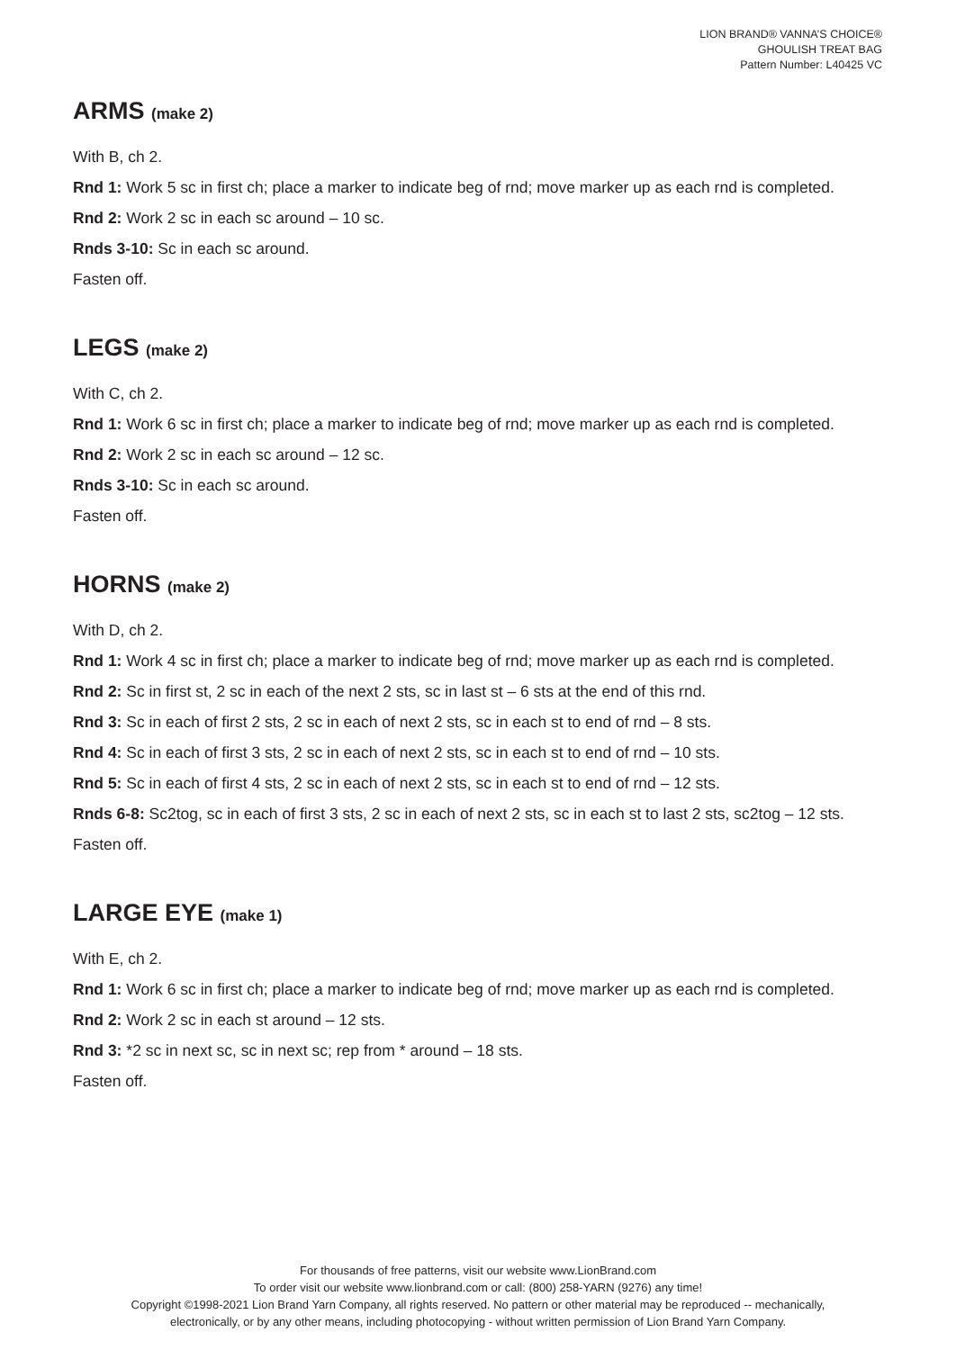LION BRAND® VANNA’S CHOICE®
GHOULISH TREAT BAG
Pattern Number: L40425 VC
ARMS (make 2)
With B, ch 2.
Rnd 1: Work 5 sc in first ch; place a marker to indicate beg of rnd; move marker up as each rnd is completed.
Rnd 2: Work 2 sc in each sc around – 10 sc.
Rnds 3-10: Sc in each sc around.
Fasten off.
LEGS (make 2)
With C, ch 2.
Rnd 1: Work 6 sc in first ch; place a marker to indicate beg of rnd; move marker up as each rnd is completed.
Rnd 2: Work 2 sc in each sc around – 12 sc.
Rnds 3-10: Sc in each sc around.
Fasten off.
HORNS (make 2)
With D, ch 2.
Rnd 1: Work 4 sc in first ch; place a marker to indicate beg of rnd; move marker up as each rnd is completed.
Rnd 2: Sc in first st, 2 sc in each of the next 2 sts, sc in last st – 6 sts at the end of this rnd.
Rnd 3: Sc in each of first 2 sts, 2 sc in each of next 2 sts, sc in each st to end of rnd – 8 sts.
Rnd 4: Sc in each of first 3 sts, 2 sc in each of next 2 sts, sc in each st to end of rnd – 10 sts.
Rnd 5: Sc in each of first 4 sts, 2 sc in each of next 2 sts, sc in each st to end of rnd – 12 sts.
Rnds 6-8: Sc2tog, sc in each of first 3 sts, 2 sc in each of next 2 sts, sc in each st to last 2 sts, sc2tog – 12 sts.
Fasten off.
LARGE EYE (make 1)
With E, ch 2.
Rnd 1: Work 6 sc in first ch; place a marker to indicate beg of rnd; move marker up as each rnd is completed.
Rnd 2: Work 2 sc in each st around – 12 sts.
Rnd 3: *2 sc in next sc, sc in next sc; rep from * around – 18 sts.
Fasten off.
For thousands of free patterns, visit our website www.LionBrand.com
To order visit our website www.lionbrand.com or call: (800) 258-YARN (9276) any time!
Copyright ©1998-2021 Lion Brand Yarn Company, all rights reserved. No pattern or other material may be reproduced -- mechanically,
electronically, or by any other means, including photocopying - without written permission of Lion Brand Yarn Company.